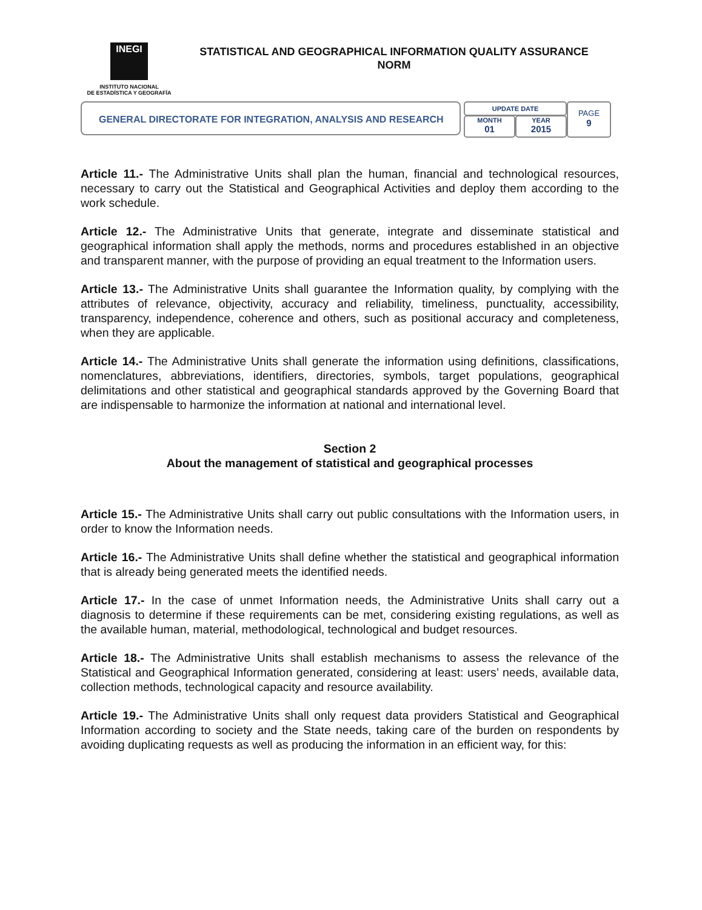INEGI
INSTITUTO NACIONAL
DE ESTADÍSTICA Y GEOGRAFÍA
STATISTICAL AND GEOGRAPHICAL INFORMATION QUALITY ASSURANCE NORM
GENERAL DIRECTORATE FOR INTEGRATION, ANALYSIS AND RESEARCH
UPDATE DATE
MONTH
01
YEAR
2015
PAGE
9
Article 11.- The Administrative Units shall plan the human, financial and technological resources, necessary to carry out the Statistical and Geographical Activities and deploy them according to the work schedule.
Article 12.- The Administrative Units that generate, integrate and disseminate statistical and geographical information shall apply the methods, norms and procedures established in an objective and transparent manner, with the purpose of providing an equal treatment to the Information users.
Article 13.- The Administrative Units shall guarantee the Information quality, by complying with the attributes of relevance, objectivity, accuracy and reliability, timeliness, punctuality, accessibility, transparency, independence, coherence and others, such as positional accuracy and completeness, when they are applicable.
Article 14.- The Administrative Units shall generate the information using definitions, classifications, nomenclatures, abbreviations, identifiers, directories, symbols, target populations, geographical delimitations and other statistical and geographical standards approved by the Governing Board that are indispensable to harmonize the information at national and international level.
Section 2
About the management of statistical and geographical processes
Article 15.- The Administrative Units shall carry out public consultations with the Information users, in order to know the Information needs.
Article 16.- The Administrative Units shall define whether the statistical and geographical information that is already being generated meets the identified needs.
Article 17.- In the case of unmet Information needs, the Administrative Units shall carry out a diagnosis to determine if these requirements can be met, considering existing regulations, as well as the available human, material, methodological, technological and budget resources.
Article 18.- The Administrative Units shall establish mechanisms to assess the relevance of the Statistical and Geographical Information generated, considering at least: users’ needs, available data, collection methods, technological capacity and resource availability.
Article 19.- The Administrative Units shall only request data providers Statistical and Geographical Information according to society and the State needs, taking care of the burden on respondents by avoiding duplicating requests as well as producing the information in an efficient way, for this: